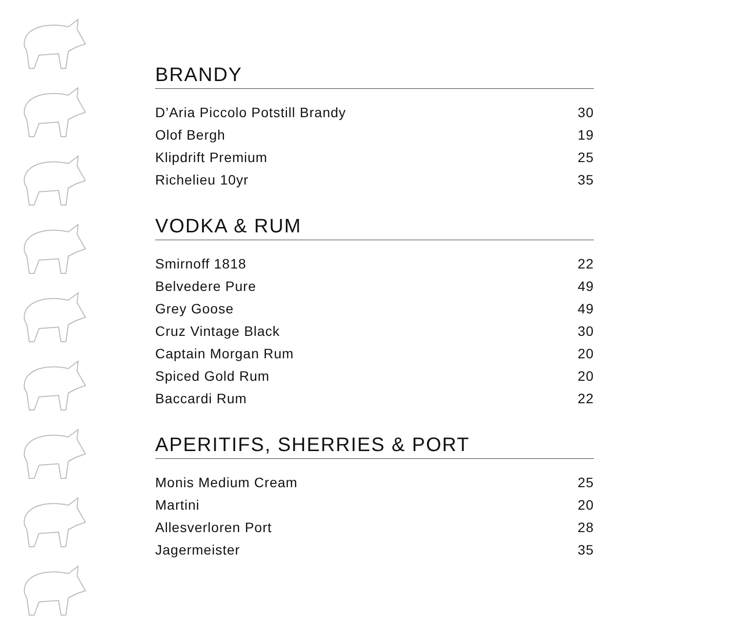BRANDY
| D’Aria Piccolo Potstill Brandy | 30 |
| Olof Bergh | 19 |
| Klipdrift Premium | 25 |
| Richelieu 10yr | 35 |
VODKA & RUM
| Smirnoff 1818 | 22 |
| Belvedere Pure | 49 |
| Grey Goose | 49 |
| Cruz Vintage Black | 30 |
| Captain Morgan Rum | 20 |
| Spiced Gold Rum | 20 |
| Baccardi Rum | 22 |
APERITIFS, SHERRIES & PORT
| Monis Medium Cream | 25 |
| Martini | 20 |
| Allesverloren Port | 28 |
| Jagermeister | 35 |